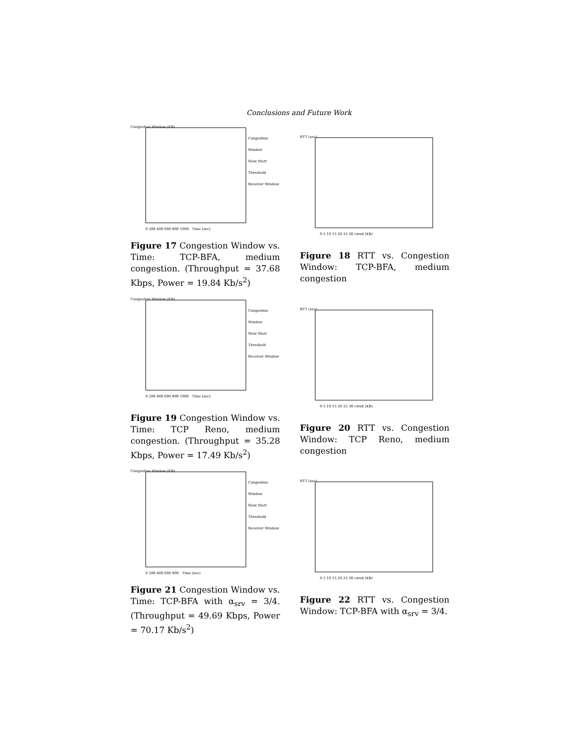Conclusions and Future Work
Congestion Window (KB)
Congestion Window
Slow Start Threshold
Receiver Window
0 200 400 600 800 1000 Time (sec)
Figure 17 Congestion Window vs. Time: TCP-BFA, medium congestion. (Throughput = 37.68 Kbps, Power = 19.84 Kb/s<sup>2</sup>)
RTT (sec)
0 5 10 15 20 25 30 cwnd (KB)
Figure 18 RTT vs. Congestion Window: TCP-BFA, medium congestion
Congestion Window (KB)
Congestion Window
Slow Start Threshold
Receiver Window
0 200 400 600 800 1000 Time (sec)
Figure 19 Congestion Window vs. Time: TCP Reno, medium congestion. (Throughput = 35.28 Kbps, Power = 17.49 Kb/s<sup>2</sup>)
RTT (sec)
0 5 10 15 20 25 30 cwnd (KB)
Figure 20 RTT vs. Congestion Window: TCP Reno, medium congestion
Congestion Window (KB)
Congestion Window
Slow Start Threshold
Receiver Window
0 200 400 600 800 Time (sec)
Figure 21 Congestion Window vs. Time: TCP-BFA with α<sub>srv</sub> = 3/4. (Throughput = 49.69 Kbps, Power = 70.17 Kb/s<sup>2</sup>)
RTT (sec)
0 5 10 15 20 25 30 cwnd (KB)
Figure 22 RTT vs. Congestion Window: TCP-BFA with α<sub>srv</sub> = 3/4.